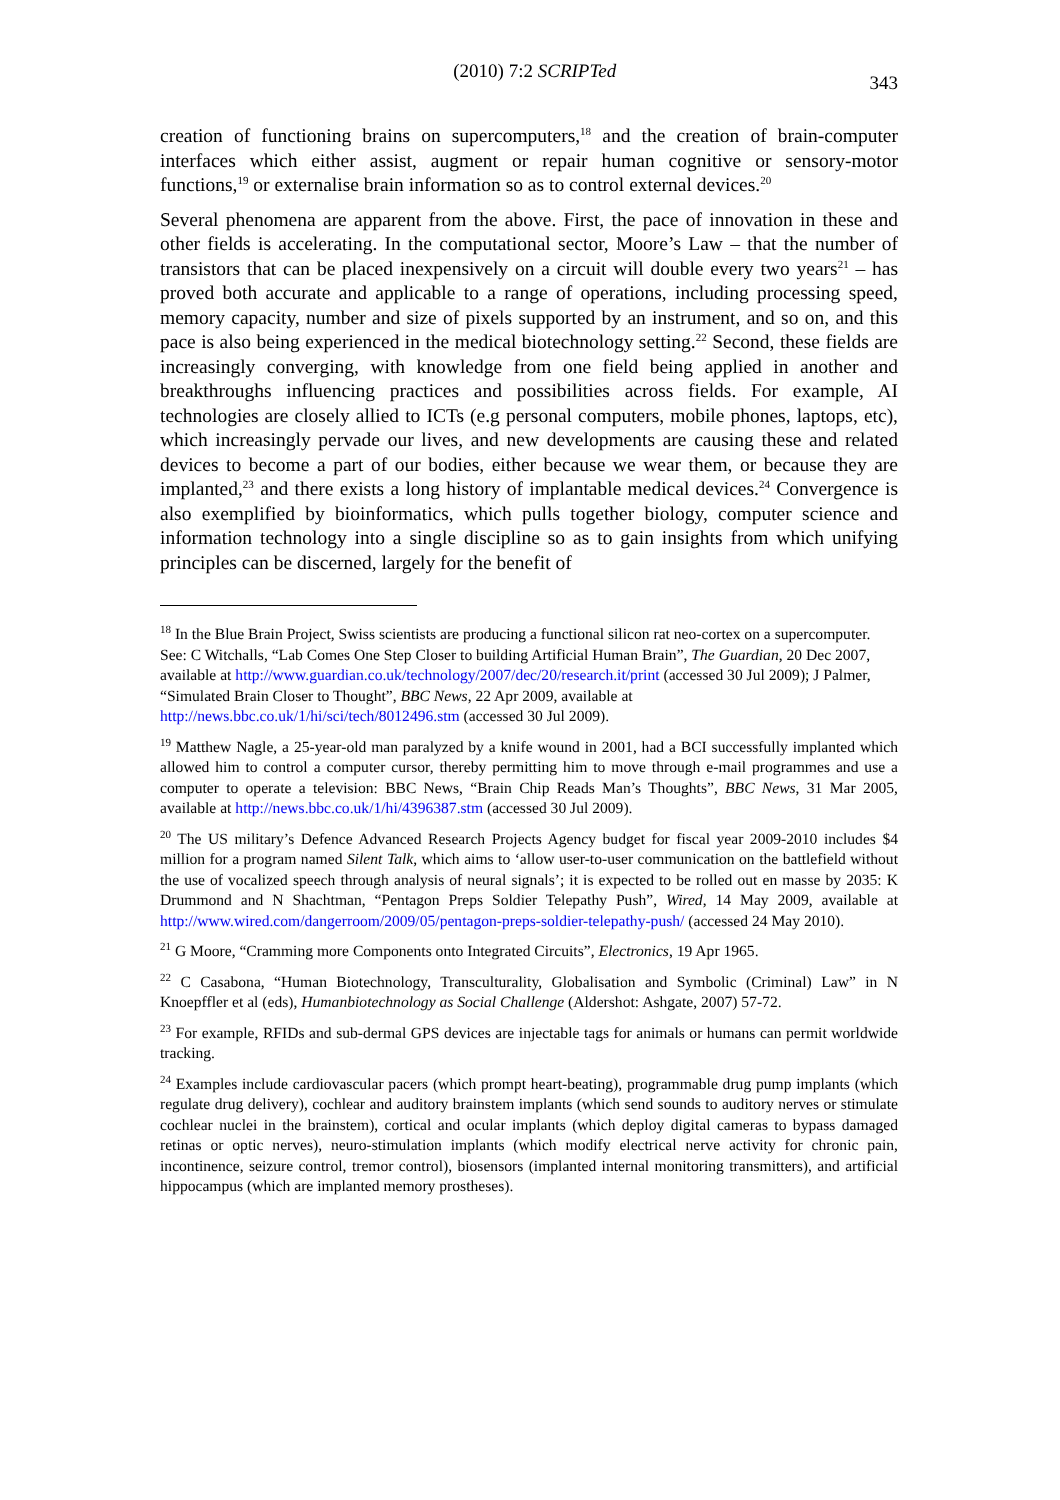(2010) 7:2 SCRIPTed 343
creation of functioning brains on supercomputers,<sup>18</sup> and the creation of brain-computer interfaces which either assist, augment or repair human cognitive or sensory-motor functions,<sup>19</sup> or externalise brain information so as to control external devices.<sup>20</sup>
Several phenomena are apparent from the above. First, the pace of innovation in these and other fields is accelerating. In the computational sector, Moore’s Law – that the number of transistors that can be placed inexpensively on a circuit will double every two years<sup>21</sup> – has proved both accurate and applicable to a range of operations, including processing speed, memory capacity, number and size of pixels supported by an instrument, and so on, and this pace is also being experienced in the medical biotechnology setting.<sup>22</sup> Second, these fields are increasingly converging, with knowledge from one field being applied in another and breakthroughs influencing practices and possibilities across fields. For example, AI technologies are closely allied to ICTs (e.g personal computers, mobile phones, laptops, etc), which increasingly pervade our lives, and new developments are causing these and related devices to become a part of our bodies, either because we wear them, or because they are implanted,<sup>23</sup> and there exists a long history of implantable medical devices.<sup>24</sup> Convergence is also exemplified by bioinformatics, which pulls together biology, computer science and information technology into a single discipline so as to gain insights from which unifying principles can be discerned, largely for the benefit of
<sup>18</sup> In the Blue Brain Project, Swiss scientists are producing a functional silicon rat neo-cortex on a supercomputer. See: C Witchalls, “Lab Comes One Step Closer to building Artificial Human Brain”, The Guardian, 20 Dec 2007, available at http://www.guardian.co.uk/technology/2007/dec/20/research.it/print (accessed 30 Jul 2009); J Palmer, “Simulated Brain Closer to Thought”, BBC News, 22 Apr 2009, available at http://news.bbc.co.uk/1/hi/sci/tech/8012496.stm (accessed 30 Jul 2009).
<sup>19</sup> Matthew Nagle, a 25-year-old man paralyzed by a knife wound in 2001, had a BCI successfully implanted which allowed him to control a computer cursor, thereby permitting him to move through e-mail programmes and use a computer to operate a television: BBC News, “Brain Chip Reads Man’s Thoughts”, BBC News, 31 Mar 2005, available at http://news.bbc.co.uk/1/hi/4396387.stm (accessed 30 Jul 2009).
<sup>20</sup> The US military’s Defence Advanced Research Projects Agency budget for fiscal year 2009-2010 includes $4 million for a program named Silent Talk, which aims to ‘allow user-to-user communication on the battlefield without the use of vocalized speech through analysis of neural signals’; it is expected to be rolled out en masse by 2035: K Drummond and N Shachtman, “Pentagon Preps Soldier Telepathy Push”, Wired, 14 May 2009, available at http://www.wired.com/dangerroom/2009/05/pentagon-preps-soldier-telepathy-push/ (accessed 24 May 2010).
<sup>21</sup> G Moore, “Cramming more Components onto Integrated Circuits”, Electronics, 19 Apr 1965.
<sup>22</sup> C Casabona, “Human Biotechnology, Transculturality, Globalisation and Symbolic (Criminal) Law” in N Knoepffler et al (eds), Humanbiotechnology as Social Challenge (Aldershot: Ashgate, 2007) 57-72.
<sup>23</sup> For example, RFIDs and sub-dermal GPS devices are injectable tags for animals or humans can permit worldwide tracking.
<sup>24</sup> Examples include cardiovascular pacers (which prompt heart-beating), programmable drug pump implants (which regulate drug delivery), cochlear and auditory brainstem implants (which send sounds to auditory nerves or stimulate cochlear nuclei in the brainstem), cortical and ocular implants (which deploy digital cameras to bypass damaged retinas or optic nerves), neuro-stimulation implants (which modify electrical nerve activity for chronic pain, incontinence, seizure control, tremor control), biosensors (implanted internal monitoring transmitters), and artificial hippocampus (which are implanted memory prostheses).